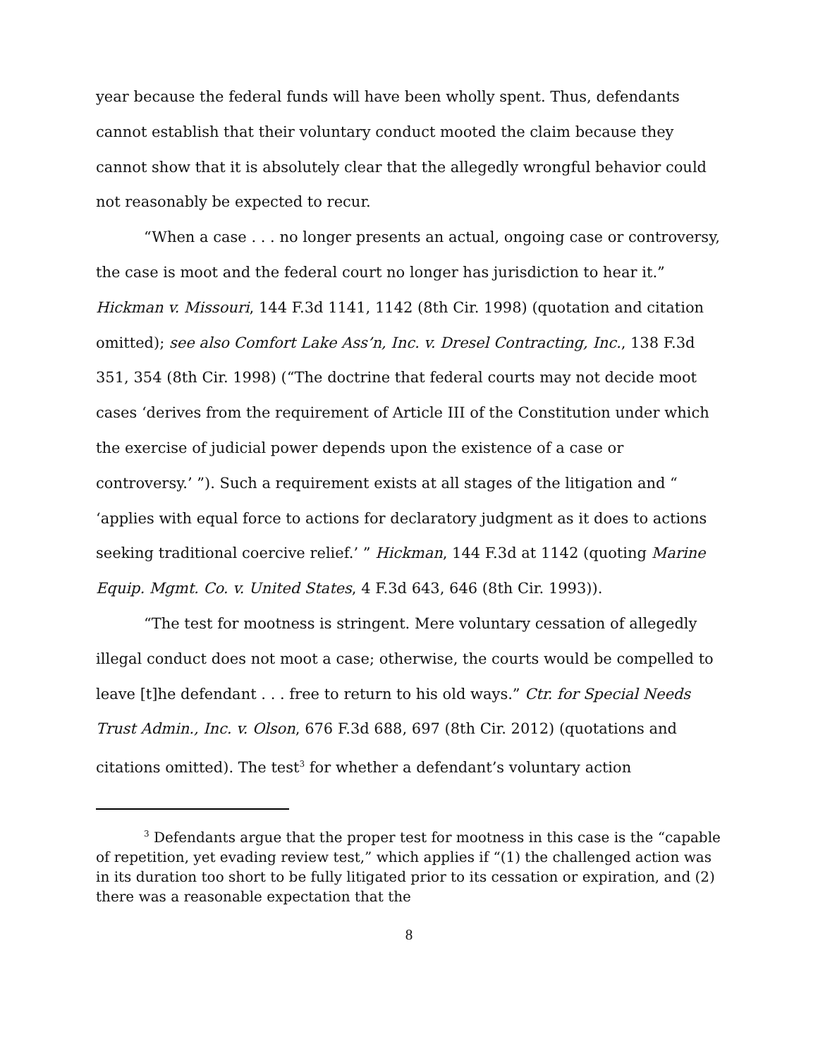year because the federal funds will have been wholly spent. Thus, defendants cannot establish that their voluntary conduct mooted the claim because they cannot show that it is absolutely clear that the allegedly wrongful behavior could not reasonably be expected to recur.
“When a case . . . no longer presents an actual, ongoing case or controversy, the case is moot and the federal court no longer has jurisdiction to hear it.” Hickman v. Missouri, 144 F.3d 1141, 1142 (8th Cir. 1998) (quotation and citation omitted); see also Comfort Lake Ass’n, Inc. v. Dresel Contracting, Inc., 138 F.3d 351, 354 (8th Cir. 1998) (“The doctrine that federal courts may not decide moot cases ‘derives from the requirement of Article III of the Constitution under which the exercise of judicial power depends upon the existence of a case or controversy.’ ”). Such a requirement exists at all stages of the litigation and “ ‘applies with equal force to actions for declaratory judgment as it does to actions seeking traditional coercive relief.’ ” Hickman, 144 F.3d at 1142 (quoting Marine Equip. Mgmt. Co. v. United States, 4 F.3d 643, 646 (8th Cir. 1993)).
“The test for mootness is stringent. Mere voluntary cessation of allegedly illegal conduct does not moot a case; otherwise, the courts would be compelled to leave [t]he defendant . . . free to return to his old ways.” Ctr. for Special Needs Trust Admin., Inc. v. Olson, 676 F.3d 688, 697 (8th Cir. 2012) (quotations and citations omitted). The test<sup>3</sup> for whether a defendant’s voluntary action
<sup>3</sup> Defendants argue that the proper test for mootness in this case is the “capable of repetition, yet evading review test,” which applies if “(1) the challenged action was in its duration too short to be fully litigated prior to its cessation or expiration, and (2) there was a reasonable expectation that the
8